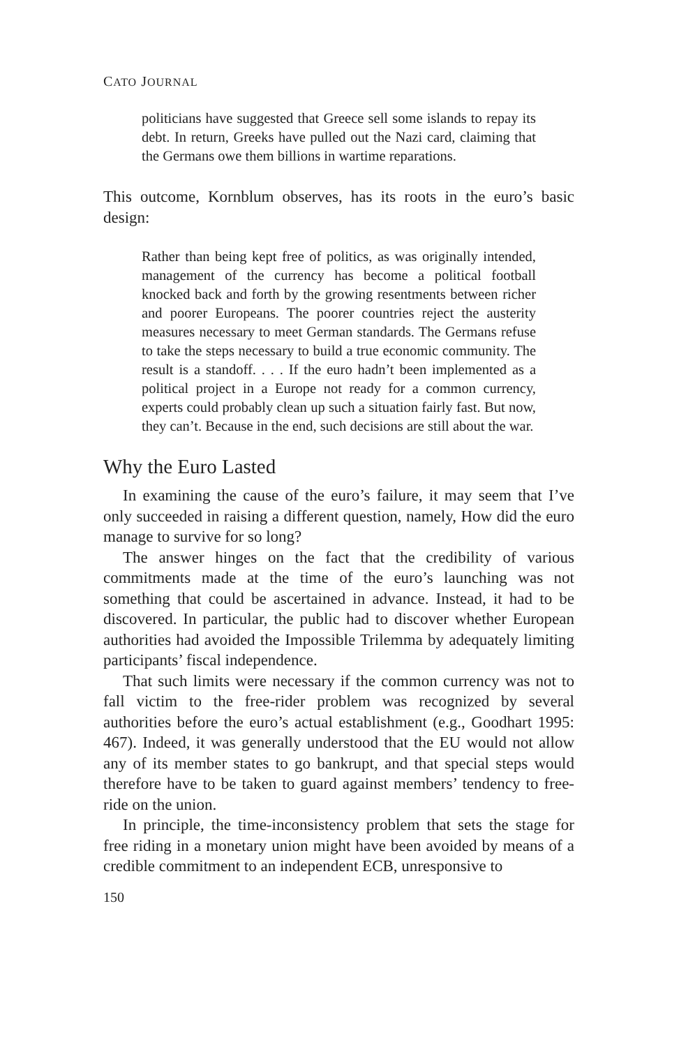CATO JOURNAL
politicians have suggested that Greece sell some islands to repay its debt. In return, Greeks have pulled out the Nazi card, claiming that the Germans owe them billions in wartime reparations.
This outcome, Kornblum observes, has its roots in the euro’s basic design:
Rather than being kept free of politics, as was originally intended, management of the currency has become a political football knocked back and forth by the growing resentments between richer and poorer Europeans. The poorer countries reject the austerity measures necessary to meet German standards. The Germans refuse to take the steps necessary to build a true economic community. The result is a standoff. . . . If the euro hadn’t been implemented as a political project in a Europe not ready for a common currency, experts could probably clean up such a situation fairly fast. But now, they can’t. Because in the end, such decisions are still about the war.
Why the Euro Lasted
In examining the cause of the euro’s failure, it may seem that I’ve only succeeded in raising a different question, namely, How did the euro manage to survive for so long?
The answer hinges on the fact that the credibility of various commitments made at the time of the euro’s launching was not something that could be ascertained in advance. Instead, it had to be discovered. In particular, the public had to discover whether European authorities had avoided the Impossible Trilemma by adequately limiting participants’ fiscal independence.
That such limits were necessary if the common currency was not to fall victim to the free-rider problem was recognized by several authorities before the euro’s actual establishment (e.g., Goodhart 1995: 467). Indeed, it was generally understood that the EU would not allow any of its member states to go bankrupt, and that special steps would therefore have to be taken to guard against members’ tendency to free-ride on the union.
In principle, the time-inconsistency problem that sets the stage for free riding in a monetary union might have been avoided by means of a credible commitment to an independent ECB, unresponsive to
150